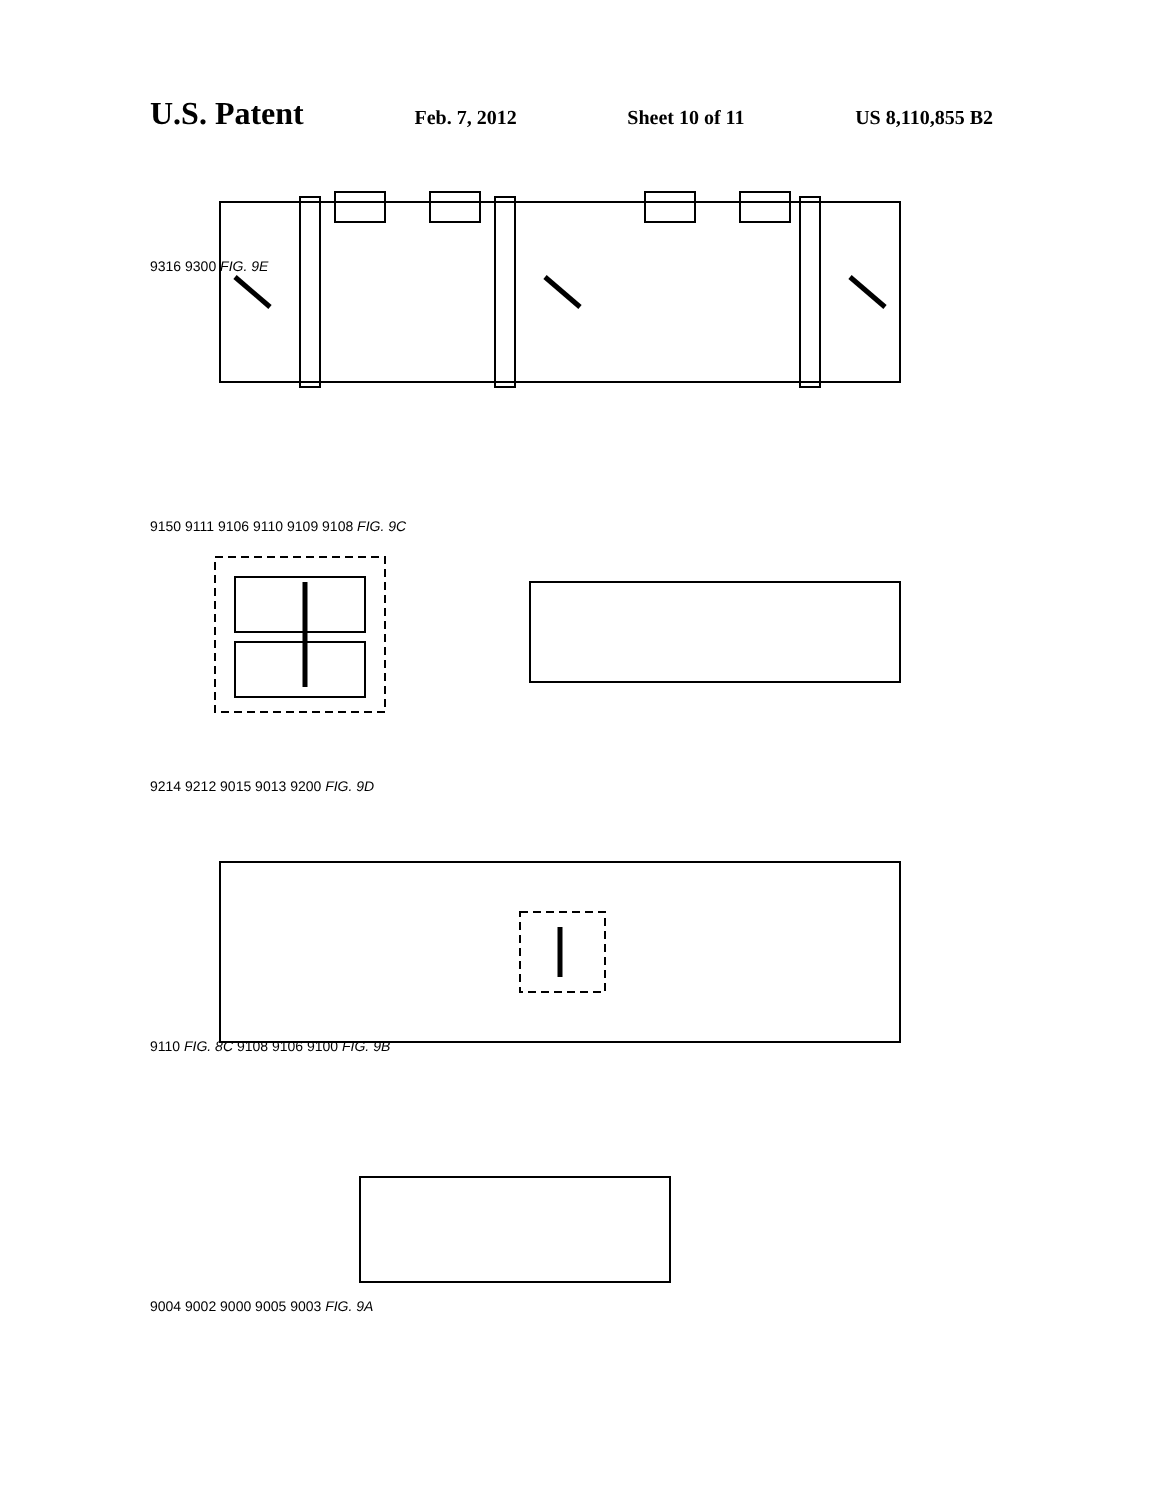U.S. Patent Feb. 7, 2012 Sheet 10 of 11 US 8,110,855 B2
9316 9300 FIG. 9E
9150 9111 9106 9110 9109 9108 FIG. 9C
9214 9212 9015 9013 9200 FIG. 9D
9110 FIG. 8C 9108 9106 9100 FIG. 9B
9004 9002 9000 9005 9003 FIG. 9A